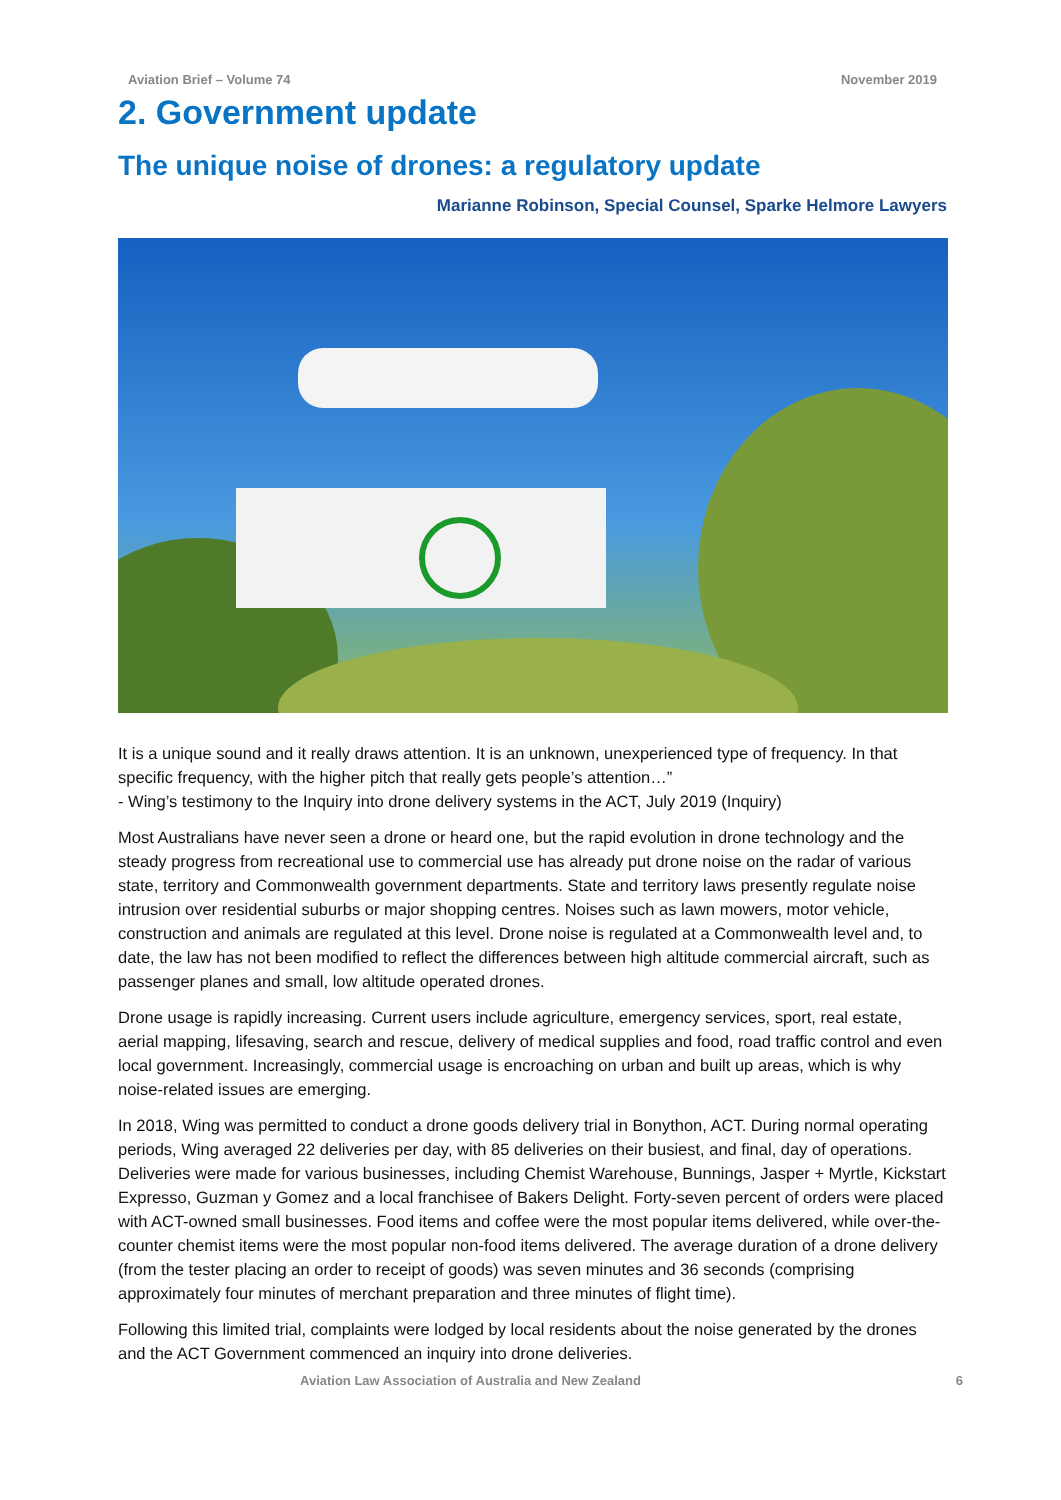Aviation Brief – Volume 74 November 2019
2. Government update
The unique noise of drones: a regulatory update
Marianne Robinson, Special Counsel, Sparke Helmore Lawyers
It is a unique sound and it really draws attention. It is an unknown, unexperienced type of frequency. In that specific frequency, with the higher pitch that really gets people’s attention…”
- Wing’s testimony to the Inquiry into drone delivery systems in the ACT, July 2019 (Inquiry)
Most Australians have never seen a drone or heard one, but the rapid evolution in drone technology and the steady progress from recreational use to commercial use has already put drone noise on the radar of various state, territory and Commonwealth government departments. State and territory laws presently regulate noise intrusion over residential suburbs or major shopping centres. Noises such as lawn mowers, motor vehicle, construction and animals are regulated at this level. Drone noise is regulated at a Commonwealth level and, to date, the law has not been modified to reflect the differences between high altitude commercial aircraft, such as passenger planes and small, low altitude operated drones.
Drone usage is rapidly increasing. Current users include agriculture, emergency services, sport, real estate, aerial mapping, lifesaving, search and rescue, delivery of medical supplies and food, road traffic control and even local government. Increasingly, commercial usage is encroaching on urban and built up areas, which is why noise-related issues are emerging.
In 2018, Wing was permitted to conduct a drone goods delivery trial in Bonython, ACT. During normal operating periods, Wing averaged 22 deliveries per day, with 85 deliveries on their busiest, and final, day of operations. Deliveries were made for various businesses, including Chemist Warehouse, Bunnings, Jasper + Myrtle, Kickstart Expresso, Guzman y Gomez and a local franchisee of Bakers Delight. Forty-seven percent of orders were placed with ACT-owned small businesses. Food items and coffee were the most popular items delivered, while over-the-counter chemist items were the most popular non-food items delivered. The average duration of a drone delivery (from the tester placing an order to receipt of goods) was seven minutes and 36 seconds (comprising approximately four minutes of merchant preparation and three minutes of flight time).
Following this limited trial, complaints were lodged by local residents about the noise generated by the drones and the ACT Government commenced an inquiry into drone deliveries.
Aviation Law Association of Australia and New Zealand 6